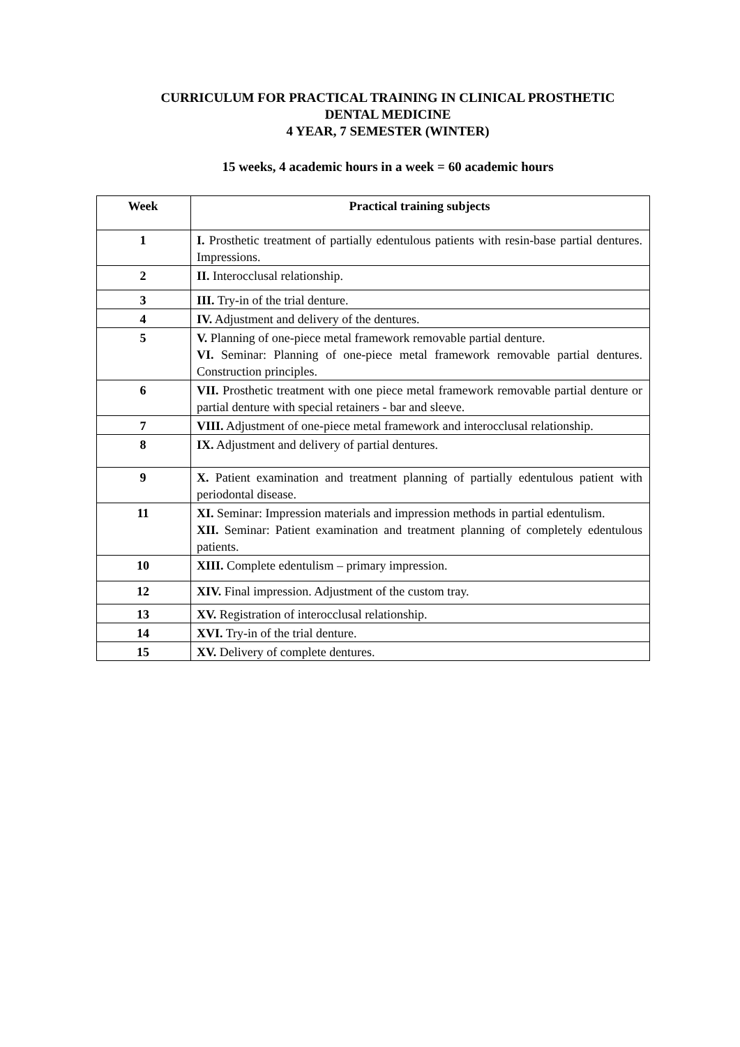CURRICULUM FOR PRACTICAL TRAINING IN CLINICAL PROSTHETIC
DENTAL MEDICINE
4 YEAR, 7 SEMESTER (WINTER)
15 weeks, 4 academic hours in a week = 60 academic hours
| Week | Practical training subjects |
| --- | --- |
| 1 | I. Prosthetic treatment of partially edentulous patients with resin-base partial dentures. Impressions. |
| 2 | II. Interocclusal relationship. |
| 3 | III. Try-in of the trial denture. |
| 4 | IV. Adjustment and delivery of the dentures. |
| 5 | V. Planning of one-piece metal framework removable partial denture. VI. Seminar: Planning of one-piece metal framework removable partial dentures. Construction principles. |
| 6 | VII. Prosthetic treatment with one piece metal framework removable partial denture or partial denture with special retainers - bar and sleeve. |
| 7 | VIII. Adjustment of one-piece metal framework and interocclusal relationship. |
| 8 | IX. Adjustment and delivery of partial dentures. |
| 9 | X. Patient examination and treatment planning of partially edentulous patient with periodontal disease. |
| 11 | XI. Seminar: Impression materials and impression methods in partial edentulism. XII. Seminar: Patient examination and treatment planning of completely edentulous patients. |
| 10 | XIII. Complete edentulism – primary impression. |
| 12 | XIV. Final impression. Adjustment of the custom tray. |
| 13 | XV. Registration of interocclusal relationship. |
| 14 | XVI. Try-in of the trial denture. |
| 15 | XV. Delivery of complete dentures. |